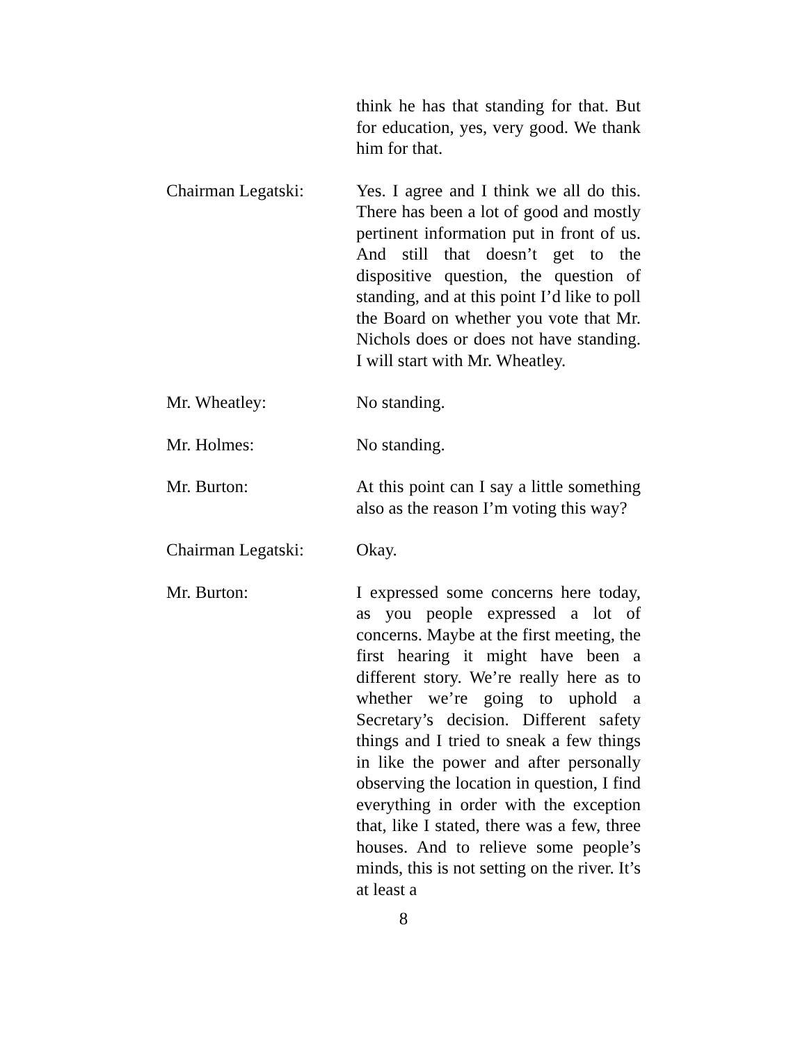think he has that standing for that. But for education, yes, very good. We thank him for that.
Chairman Legatski: Yes. I agree and I think we all do this. There has been a lot of good and mostly pertinent information put in front of us. And still that doesn’t get to the dispositive question, the question of standing, and at this point I’d like to poll the Board on whether you vote that Mr. Nichols does or does not have standing. I will start with Mr. Wheatley.
Mr. Wheatley: No standing.
Mr. Holmes: No standing.
Mr. Burton: At this point can I say a little something also as the reason I’m voting this way?
Chairman Legatski: Okay.
Mr. Burton: I expressed some concerns here today, as you people expressed a lot of concerns. Maybe at the first meeting, the first hearing it might have been a different story. We’re really here as to whether we’re going to uphold a Secretary’s decision. Different safety things and I tried to sneak a few things in like the power and after personally observing the location in question, I find everything in order with the exception that, like I stated, there was a few, three houses. And to relieve some people’s minds, this is not setting on the river. It’s at least a
8